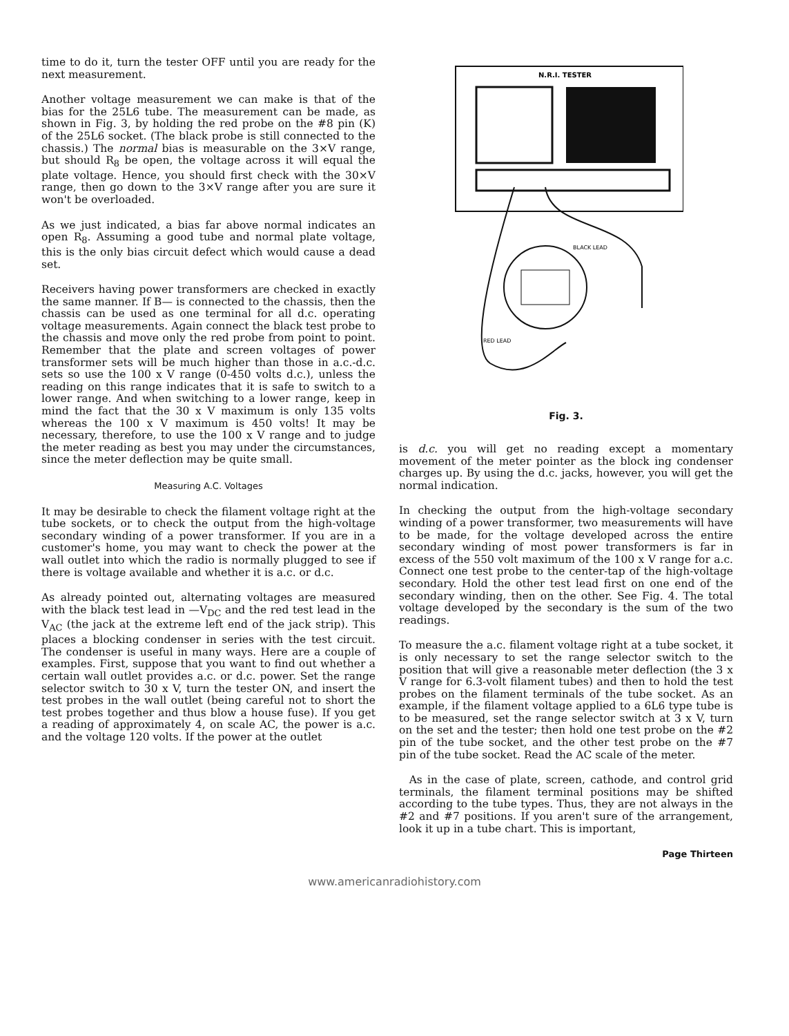time to do it, turn the tester OFF until you are ready for the next measurement.
Another voltage measurement we can make is that of the bias for the 25L6 tube. The measurement can be made, as shown in Fig. 3, by holding the red probe on the #8 pin (K) of the 25L6 socket. (The black probe is still connected to the chassis.) The normal bias is measurable on the 3×V range, but should R<sub>8</sub> be open, the voltage across it will equal the plate voltage. Hence, you should first check with the 30×V range, then go down to the 3×V range after you are sure it won't be overloaded.
As we just indicated, a bias far above normal indicates an open R<sub>8</sub>. Assuming a good tube and normal plate voltage, this is the only bias circuit defect which would cause a dead set.
Receivers having power transformers are checked in exactly the same manner. If B— is connected to the chassis, then the chassis can be used as one terminal for all d.c. operating voltage measurements. Again connect the black test probe to the chassis and move only the red probe from point to point. Remember that the plate and screen voltages of power transformer sets will be much higher than those in a.c.-d.c. sets so use the 100 x V range (0-450 volts d.c.), unless the reading on this range indicates that it is safe to switch to a lower range. And when switching to a lower range, keep in mind the fact that the 30 x V maximum is only 135 volts whereas the 100 x V maximum is 450 volts! It may be necessary, therefore, to use the 100 x V range and to judge the meter reading as best you may under the circumstances, since the meter deflection may be quite small.
Measuring A.C. Voltages
It may be desirable to check the filament voltage right at the tube sockets, or to check the output from the high-voltage secondary winding of a power transformer. If you are in a customer's home, you may want to check the power at the wall outlet into which the radio is normally plugged to see if there is voltage available and whether it is a.c. or d.c.
As already pointed out, alternating voltages are measured with the black test lead in —V<sub>DC</sub> and the red test lead in the V<sub>AC</sub> (the jack at the extreme left end of the jack strip). This places a blocking condenser in series with the test circuit. The condenser is useful in many ways. Here are a couple of examples. First, suppose that you want to find out whether a certain wall outlet provides a.c. or d.c. power. Set the range selector switch to 30 x V, turn the tester ON, and insert the test probes in the wall outlet (being careful not to short the test probes together and thus blow a house fuse). If you get a reading of approximately 4, on scale AC, the power is a.c. and the voltage 120 volts. If the power at the outlet
N.R.I. TESTER
RED LEAD
BLACK LEAD
Fig. 3.
is d.c. you will get no reading except a momentary movement of the meter pointer as the block ing condenser charges up. By using the d.c. jacks, however, you will get the normal indication.
In checking the output from the high-voltage secondary winding of a power transformer, two measurements will have to be made, for the voltage developed across the entire secondary winding of most power transformers is far in excess of the 550 volt maximum of the 100 x V range for a.c. Connect one test probe to the center-tap of the high-voltage secondary. Hold the other test lead first on one end of the secondary winding, then on the other. See Fig. 4. The total voltage developed by the secondary is the sum of the two readings.
To measure the a.c. filament voltage right at a tube socket, it is only necessary to set the range selector switch to the position that will give a reasonable meter deflection (the 3 x V range for 6.3-volt filament tubes) and then to hold the test probes on the filament terminals of the tube socket. As an example, if the filament voltage applied to a 6L6 type tube is to be measured, set the range selector switch at 3 x V, turn on the set and the tester; then hold one test probe on the #2 pin of the tube socket, and the other test probe on the #7 pin of the tube socket. Read the AC scale of the meter.
As in the case of plate, screen, cathode, and control grid terminals, the filament terminal positions may be shifted according to the tube types. Thus, they are not always in the #2 and #7 positions. If you aren't sure of the arrangement, look it up in a tube chart. This is important,
Page Thirteen
www.americanradiohistory.com